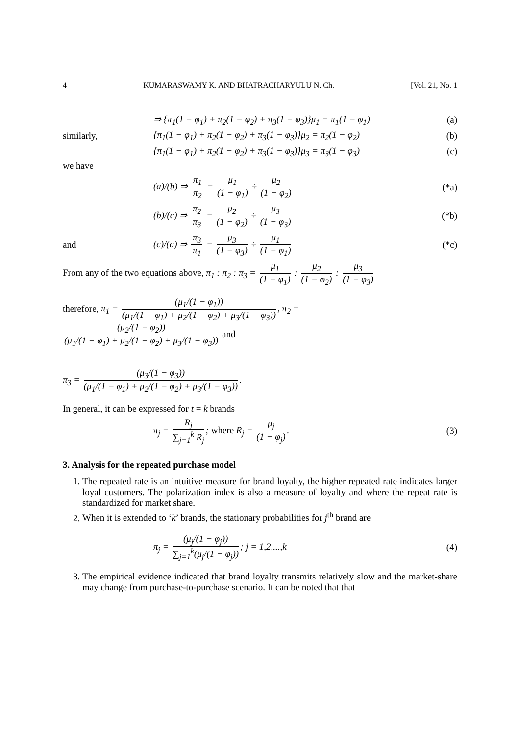4 KUMARASWAMY K. AND BHATRACHARYULU N. Ch. [Vol. 21, No. 1
⇒ {π<sub>1</sub>(1 − φ<sub>1</sub>) + π<sub>2</sub>(1 − φ<sub>2</sub>) + π<sub>3</sub>(1 − φ<sub>3</sub>)}μ<sub>1</sub> = π<sub>1</sub>(1 − φ<sub>1</sub>) (a)
similarly, {π<sub>1</sub>(1 − φ<sub>1</sub>) + π<sub>2</sub>(1 − φ<sub>2</sub>) + π<sub>3</sub>(1 − φ<sub>3</sub>)}μ<sub>2</sub> = π<sub>2</sub>(1 − φ<sub>2</sub>) (b)
{π<sub>1</sub>(1 − φ<sub>1</sub>) + π<sub>2</sub>(1 − φ<sub>2</sub>) + π<sub>3</sub>(1 − φ<sub>3</sub>)}μ<sub>3</sub> = π<sub>3</sub>(1 − φ<sub>3</sub>) (c)
we have
(a)/(b) ⇒ π<sub>1</sub> π<sub>2</sub> = μ<sub>1</sub> (1 − φ<sub>1</sub>) ÷ μ<sub>2</sub> (1 − φ<sub>2</sub>) (*a)
(b)/(c) ⇒ π<sub>2</sub> π<sub>3</sub> = μ<sub>2</sub> (1 − φ<sub>2</sub>) ÷ μ<sub>3</sub> (1 − φ<sub>3</sub>) (*b)
and (c)/(a) ⇒ π<sub>3</sub> π<sub>1</sub> = μ<sub>3</sub> (1 − φ<sub>3</sub>) ÷ μ<sub>1</sub> (1 − φ<sub>1</sub>) (*c)
From any of the two equations above, π<sub>1</sub> : π<sub>2</sub> : π<sub>3</sub> = μ<sub>1</sub> (1 − φ<sub>1</sub>) : μ<sub>2</sub> (1 − φ<sub>2</sub>) : μ<sub>3</sub> (1 − φ<sub>3</sub>)
therefore, π<sub>1</sub> = (μ<sub>1</sub>/(1 − φ<sub>1</sub>)) (μ<sub>1</sub>/(1 − φ<sub>1</sub>) + μ<sub>2</sub>/(1 − φ<sub>2</sub>) + μ<sub>3</sub>/(1 − φ<sub>3</sub>)), π<sub>2</sub> = (μ<sub>2</sub>/(1 − φ<sub>2</sub>)) (μ<sub>1</sub>/(1 − φ<sub>1</sub>) + μ<sub>2</sub>/(1 − φ<sub>2</sub>) + μ<sub>3</sub>/(1 − φ<sub>3</sub>)) and
π<sub>3</sub> = (μ<sub>3</sub>/(1 − φ<sub>3</sub>)) (μ<sub>1</sub>/(1 − φ<sub>1</sub>) + μ<sub>2</sub>/(1 − φ<sub>2</sub>) + μ<sub>3</sub>/(1 − φ<sub>3</sub>)).
In general, it can be expressed for t = k brands
π<sub>j</sub> = R<sub>j</sub> ∑<sub>j=1</sub><sup>k</sup> R<sub>j</sub>; where R<sub>j</sub> = μ<sub>j</sub> (1 − φ<sub>j</sub>). (3)
3. Analysis for the repeated purchase model
1. The repeated rate is an intuitive measure for brand loyalty, the higher repeated rate indicates larger loyal customers. The polarization index is also a measure of loyalty and where the repeat rate is standardized for market share.
2. When it is extended to ‘k’ brands, the stationary probabilities for j<sup>th</sup> brand are
π<sub>j</sub> = (μ<sub>j</sub>/(1 − φ<sub>j</sub>)) ∑<sub>j=1</sub><sup>k</sup>(μ<sub>j</sub>/(1 − φ<sub>j</sub>)); j = 1,2,...,k (4)
3. The empirical evidence indicated that brand loyalty transmits relatively slow and the market-share may change from purchase-to-purchase scenario. It can be noted that that